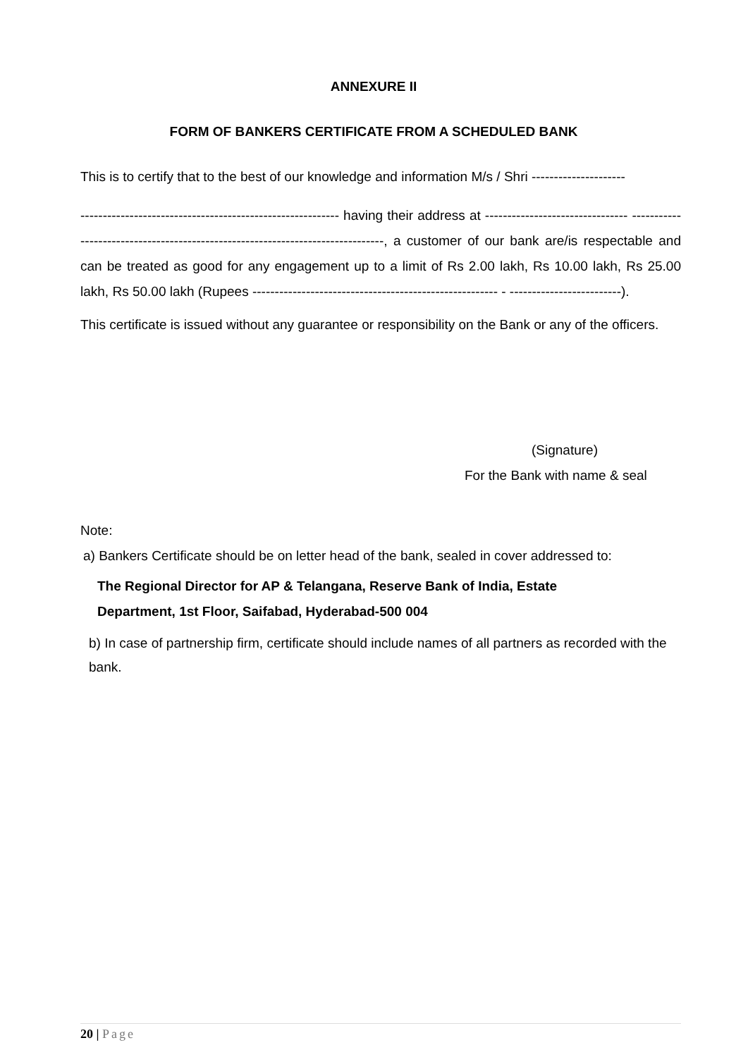ANNEXURE II
FORM OF BANKERS CERTIFICATE FROM A SCHEDULED BANK
This is to certify that to the best of our knowledge and information M/s / Shri ---------------------
---------------------------------------------------------- having their address at -------------------------------- -------------------------------------------------------------------------------, a customer of our bank are/is respectable and can be treated as good for any engagement up to a limit of Rs 2.00 lakh, Rs 10.00 lakh, Rs 25.00 lakh, Rs 50.00 lakh (Rupees ------------------------------------------------------- - -------------------------).
This certificate is issued without any guarantee or responsibility on the Bank or any of the officers.
(Signature)
For the Bank with name & seal
Note:
a) Bankers Certificate should be on letter head of the bank, sealed in cover addressed to:
The Regional Director for AP & Telangana, Reserve Bank of India, Estate
Department, 1st Floor, Saifabad, Hyderabad-500 004
b) In case of partnership firm, certificate should include names of all partners as recorded with the bank.
20 | Page